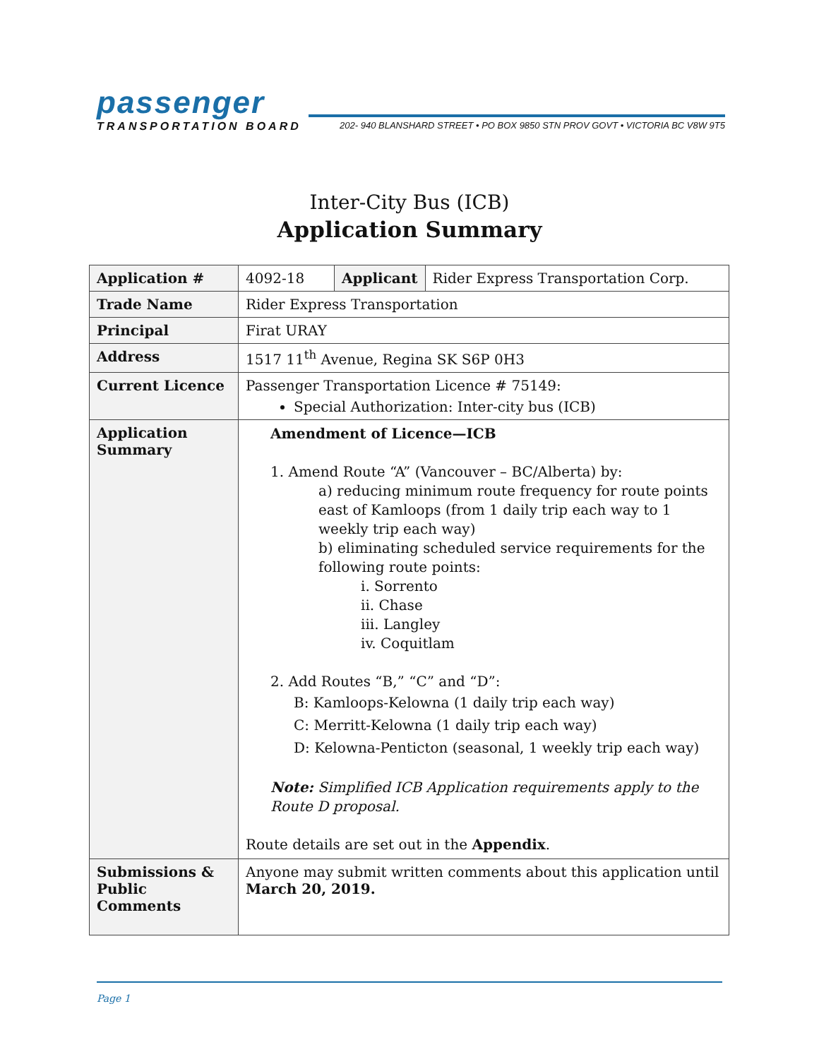passenger
TRANSPORTATION BOARD 202- 940 BLANSHARD STREET • PO BOX 9850 STN PROV GOVT • VICTORIA BC V8W 9T5
Inter-City Bus (ICB)
Application Summary
| Application # | 4092-18 | Applicant | Rider Express Transportation Corp. |
| Trade Name | Rider Express Transportation | | |
| Principal | Firat URAY | | |
| Address | 1517 11<sup>th</sup> Avenue, Regina SK S6P 0H3 | | |
| Current Licence | Passenger Transportation Licence # 75149: Special Authorization: Inter-city bus (ICB) | | |
| Application Summary | Amendment of Licence—ICB 1. Amend Route “A” (Vancouver – BC/Alberta) by: a) reducing minimum route frequency for route points east of Kamloops (from 1 daily trip each way to 1 weekly trip each way) b) eliminating scheduled service requirements for the following route points: i. Sorrento ii. Chase iii. Langley iv. Coquitlam 2. Add Routes “B,” “C” and “D”: B: Kamloops-Kelowna (1 daily trip each way) C: Merritt-Kelowna (1 daily trip each way) D: Kelowna-Penticton (seasonal, 1 weekly trip each way) Note: Simplified ICB Application requirements apply to the Route D proposal. Route details are set out in the Appendix . | | |
| Submissions & Public Comments | Anyone may submit written comments about this application until March 20, 2019. | | |
Page 1